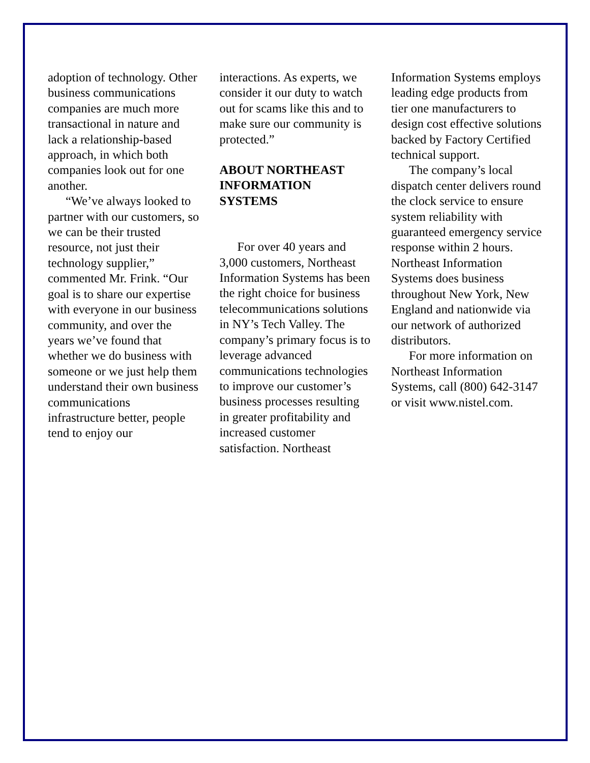adoption of technology. Other business communications companies are much more transactional in nature and lack a relationship-based approach, in which both companies look out for one another.
“We’ve always looked to partner with our customers, so we can be their trusted resource, not just their technology supplier,” commented Mr. Frink. “Our goal is to share our expertise with everyone in our business community, and over the years we’ve found that whether we do business with someone or we just help them understand their own business communications infrastructure better, people tend to enjoy our
interactions. As experts, we consider it our duty to watch out for scams like this and to make sure our community is protected.”
ABOUT NORTHEAST INFORMATION SYSTEMS
For over 40 years and 3,000 customers, Northeast Information Systems has been the right choice for business telecommunications solutions in NY’s Tech Valley. The company’s primary focus is to leverage advanced communications technologies to improve our customer’s business processes resulting in greater profitability and increased customer satisfaction. Northeast
Information Systems employs leading edge products from tier one manufacturers to design cost effective solutions backed by Factory Certified technical support.
The company’s local dispatch center delivers round the clock service to ensure system reliability with guaranteed emergency service response within 2 hours. Northeast Information Systems does business throughout New York, New England and nationwide via our network of authorized distributors.
For more information on Northeast Information Systems, call (800) 642-3147 or visit www.nistel.com.